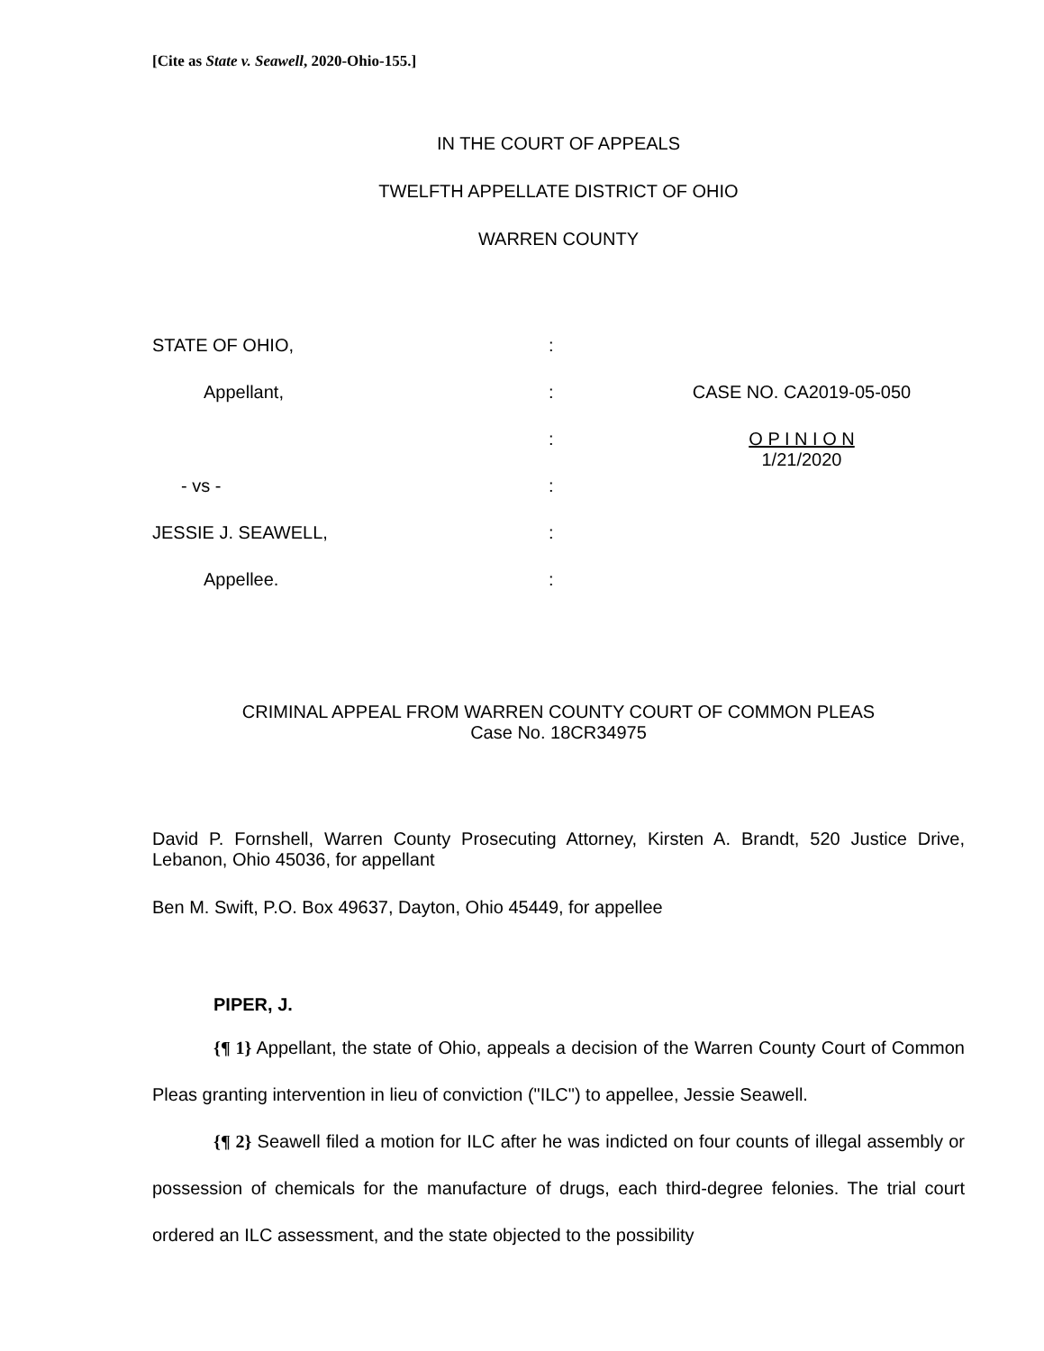[Cite as State v. Seawell, 2020-Ohio-155.]
IN THE COURT OF APPEALS
TWELFTH APPELLATE DISTRICT OF OHIO
WARREN COUNTY
| STATE OF OHIO, | : | |
| Appellant, | : | CASE NO. CA2019-05-050 |
| | : | O P I N I O N 1/21/2020 |
| - vs - | : | |
| JESSIE J. SEAWELL, | : | |
| Appellee. | : | |
CRIMINAL APPEAL FROM WARREN COUNTY COURT OF COMMON PLEAS
Case No. 18CR34975
David P. Fornshell, Warren County Prosecuting Attorney, Kirsten A. Brandt, 520 Justice Drive, Lebanon, Ohio 45036, for appellant
Ben M. Swift, P.O. Box 49637, Dayton, Ohio 45449, for appellee
PIPER, J.
{¶ 1} Appellant, the state of Ohio, appeals a decision of the Warren County Court of Common Pleas granting intervention in lieu of conviction ("ILC") to appellee, Jessie Seawell.
{¶ 2} Seawell filed a motion for ILC after he was indicted on four counts of illegal assembly or possession of chemicals for the manufacture of drugs, each third-degree felonies. The trial court ordered an ILC assessment, and the state objected to the possibility